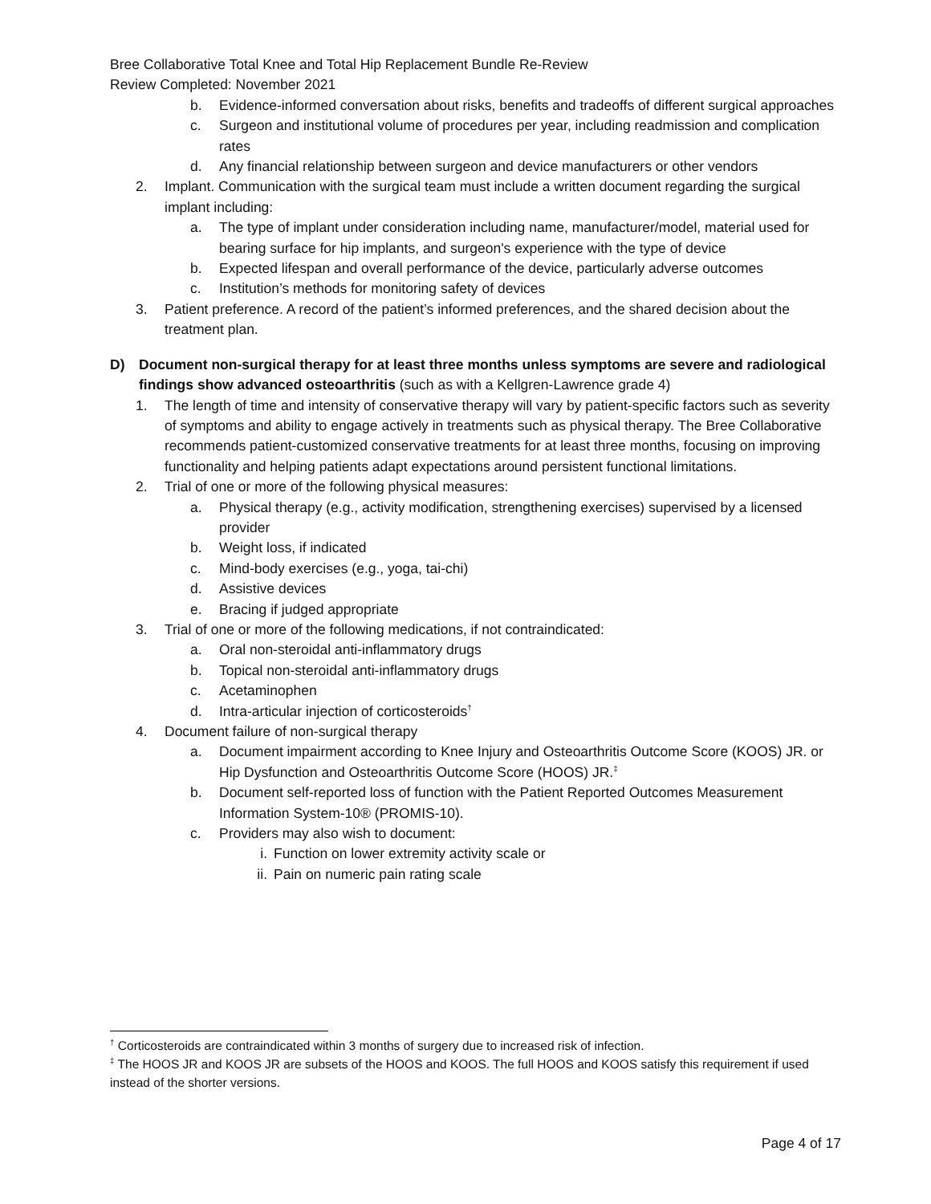Bree Collaborative Total Knee and Total Hip Replacement Bundle Re-Review
Review Completed: November 2021
b. Evidence-informed conversation about risks, benefits and tradeoffs of different surgical approaches
c. Surgeon and institutional volume of procedures per year, including readmission and complication rates
d. Any financial relationship between surgeon and device manufacturers or other vendors
2. Implant. Communication with the surgical team must include a written document regarding the surgical implant including:
a. The type of implant under consideration including name, manufacturer/model, material used for bearing surface for hip implants, and surgeon's experience with the type of device
b. Expected lifespan and overall performance of the device, particularly adverse outcomes
c. Institution’s methods for monitoring safety of devices
3. Patient preference. A record of the patient’s informed preferences, and the shared decision about the treatment plan.
D) Document non-surgical therapy for at least three months unless symptoms are severe and radiological findings show advanced osteoarthritis (such as with a Kellgren-Lawrence grade 4)
1. The length of time and intensity of conservative therapy will vary by patient-specific factors such as severity of symptoms and ability to engage actively in treatments such as physical therapy. The Bree Collaborative recommends patient-customized conservative treatments for at least three months, focusing on improving functionality and helping patients adapt expectations around persistent functional limitations.
2. Trial of one or more of the following physical measures:
a. Physical therapy (e.g., activity modification, strengthening exercises) supervised by a licensed provider
b. Weight loss, if indicated
c. Mind-body exercises (e.g., yoga, tai-chi)
d. Assistive devices
e. Bracing if judged appropriate
3. Trial of one or more of the following medications, if not contraindicated:
a. Oral non-steroidal anti-inflammatory drugs
b. Topical non-steroidal anti-inflammatory drugs
c. Acetaminophen
d. Intra-articular injection of corticosteroids<sup>†</sup>
4. Document failure of non-surgical therapy
a. Document impairment according to Knee Injury and Osteoarthritis Outcome Score (KOOS) JR. or Hip Dysfunction and Osteoarthritis Outcome Score (HOOS) JR.<sup>‡</sup>
b. Document self-reported loss of function with the Patient Reported Outcomes Measurement Information System-10® (PROMIS-10).
c. Providers may also wish to document:
i. Function on lower extremity activity scale or
ii. Pain on numeric pain rating scale
<sup>†</sup> Corticosteroids are contraindicated within 3 months of surgery due to increased risk of infection.
<sup>‡</sup> The HOOS JR and KOOS JR are subsets of the HOOS and KOOS. The full HOOS and KOOS satisfy this requirement if used instead of the shorter versions.
Page 4 of 17